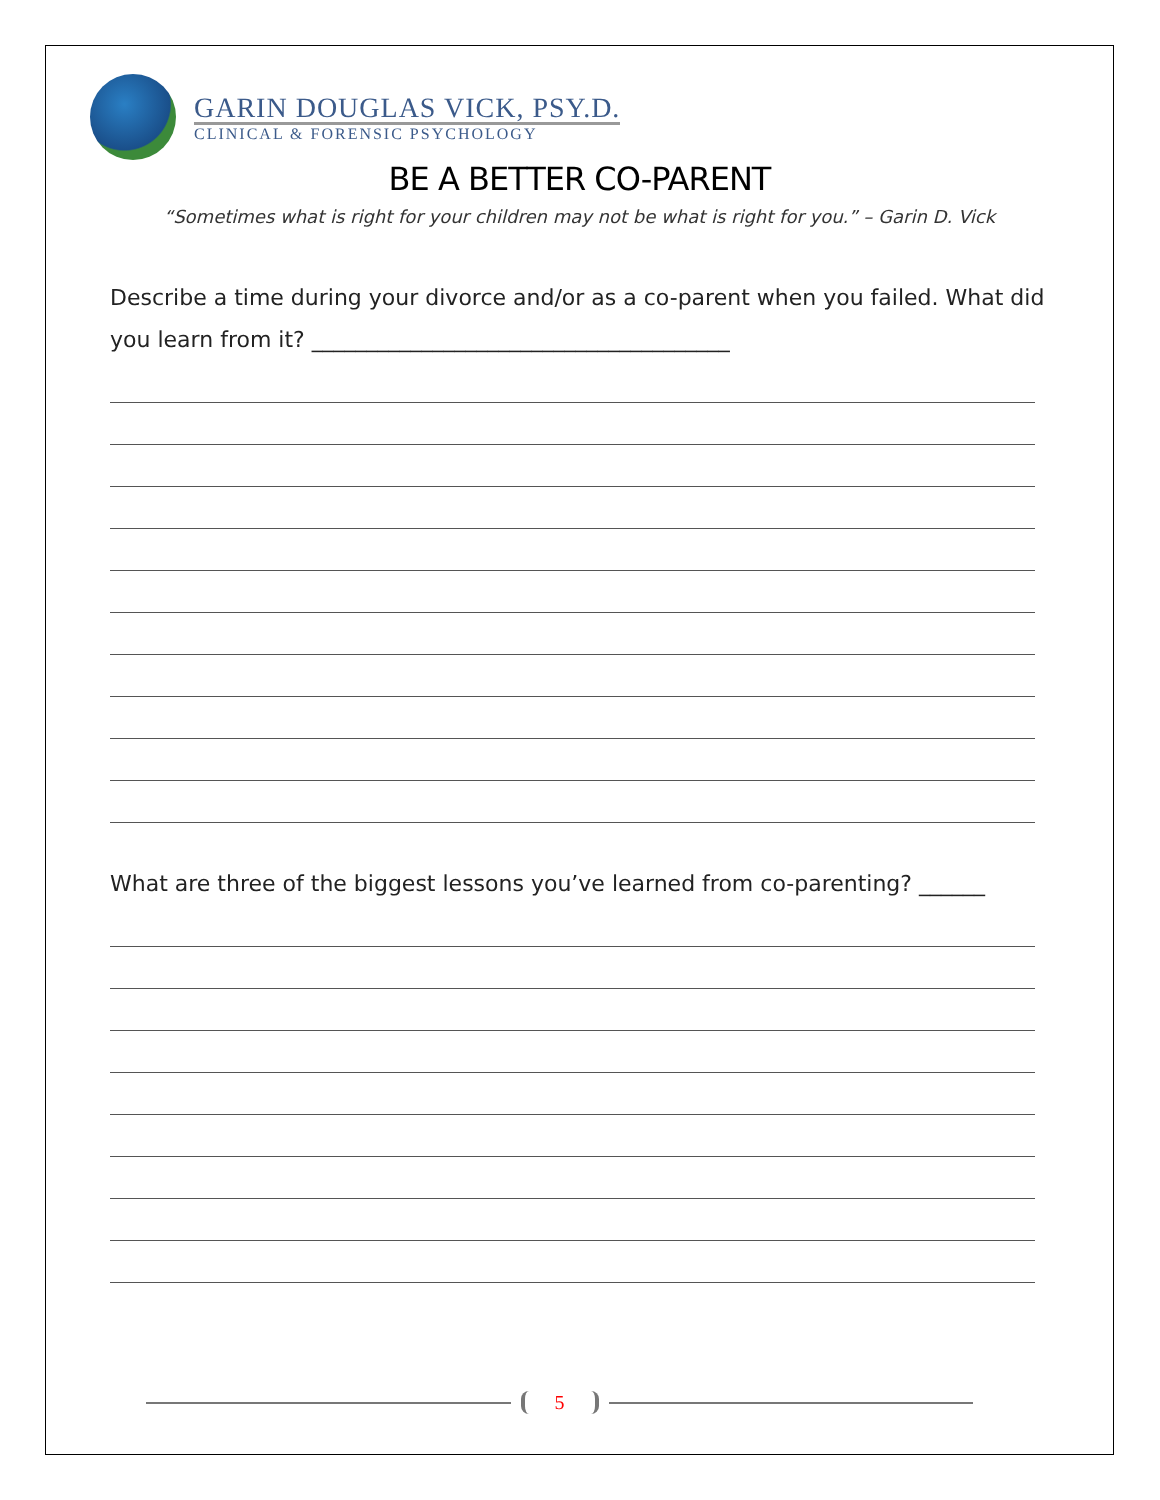GARIN DOUGLAS VICK, PSY.D.
CLINICAL & FORENSIC PSYCHOLOGY
BE A BETTER CO-PARENT
“Sometimes what is right for your children may not be what is right for you.” – Garin D. Vick
Describe a time during your divorce and/or as a co-parent when you failed. What did you learn from it? ______________________________________
What are three of the biggest lessons you’ve learned from co-parenting? ______
5